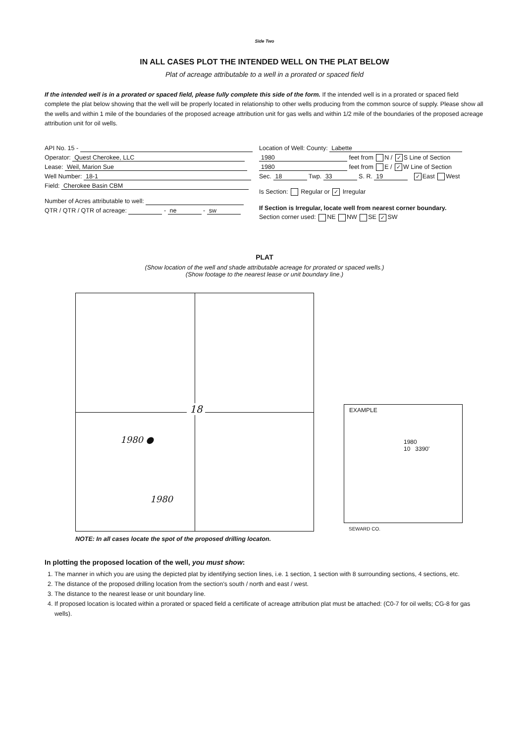Side Two
IN ALL CASES PLOT THE INTENDED WELL ON THE PLAT BELOW
Plat of acreage attributable to a well in a prorated or spaced field
If the intended well is in a prorated or spaced field, please fully complete this side of the form. If the intended well is in a prorated or spaced field complete the plat below showing that the well will be properly located in relationship to other wells producing from the common source of supply. Please show all the wells and within 1 mile of the boundaries of the proposed acreage attribution unit for gas wells and within 1/2 mile of the boundaries of the proposed acreage attribution unit for oil wells.
API No. 15 -
Operator: Quest Cherokee, LLC
Lease: Weil, Marion Sue
Well Number: 18-1
Field: Cherokee Basin CBM
Number of Acres attributable to well:
QTR / QTR / QTR of acreage: - ne - sw
Location of Well: County: Labette
1980 feet from N / ✓ S Line of Section
1980 feet from E / ✓ W Line of Section
Sec. 18 Twp. 33 S. R. 19 ✓ East West
Is Section: Regular or ✓ Irregular
If Section is Irregular, locate well from nearest corner boundary.
Section corner used: NE NW SE ✓ SW
PLAT
(Show location of the well and shade attributable acreage for prorated or spaced wells.)
(Show footage to the nearest lease or unit boundary line.)
18
1980 ●
1980
EXAMPLE
1980
10 3390'
SEWARD CO.
NOTE: In all cases locate the spot of the proposed drilling locaton.
In plotting the proposed location of the well, you must show:
1. The manner in which you are using the depicted plat by identifying section lines, i.e. 1 section, 1 section with 8 surrounding sections, 4 sections, etc.
2. The distance of the proposed drilling location from the section's south / north and east / west.
3. The distance to the nearest lease or unit boundary line.
4. If proposed location is located within a prorated or spaced field a certificate of acreage attribution plat must be attached: (C0-7 for oil wells; CG-8 for gas wells).